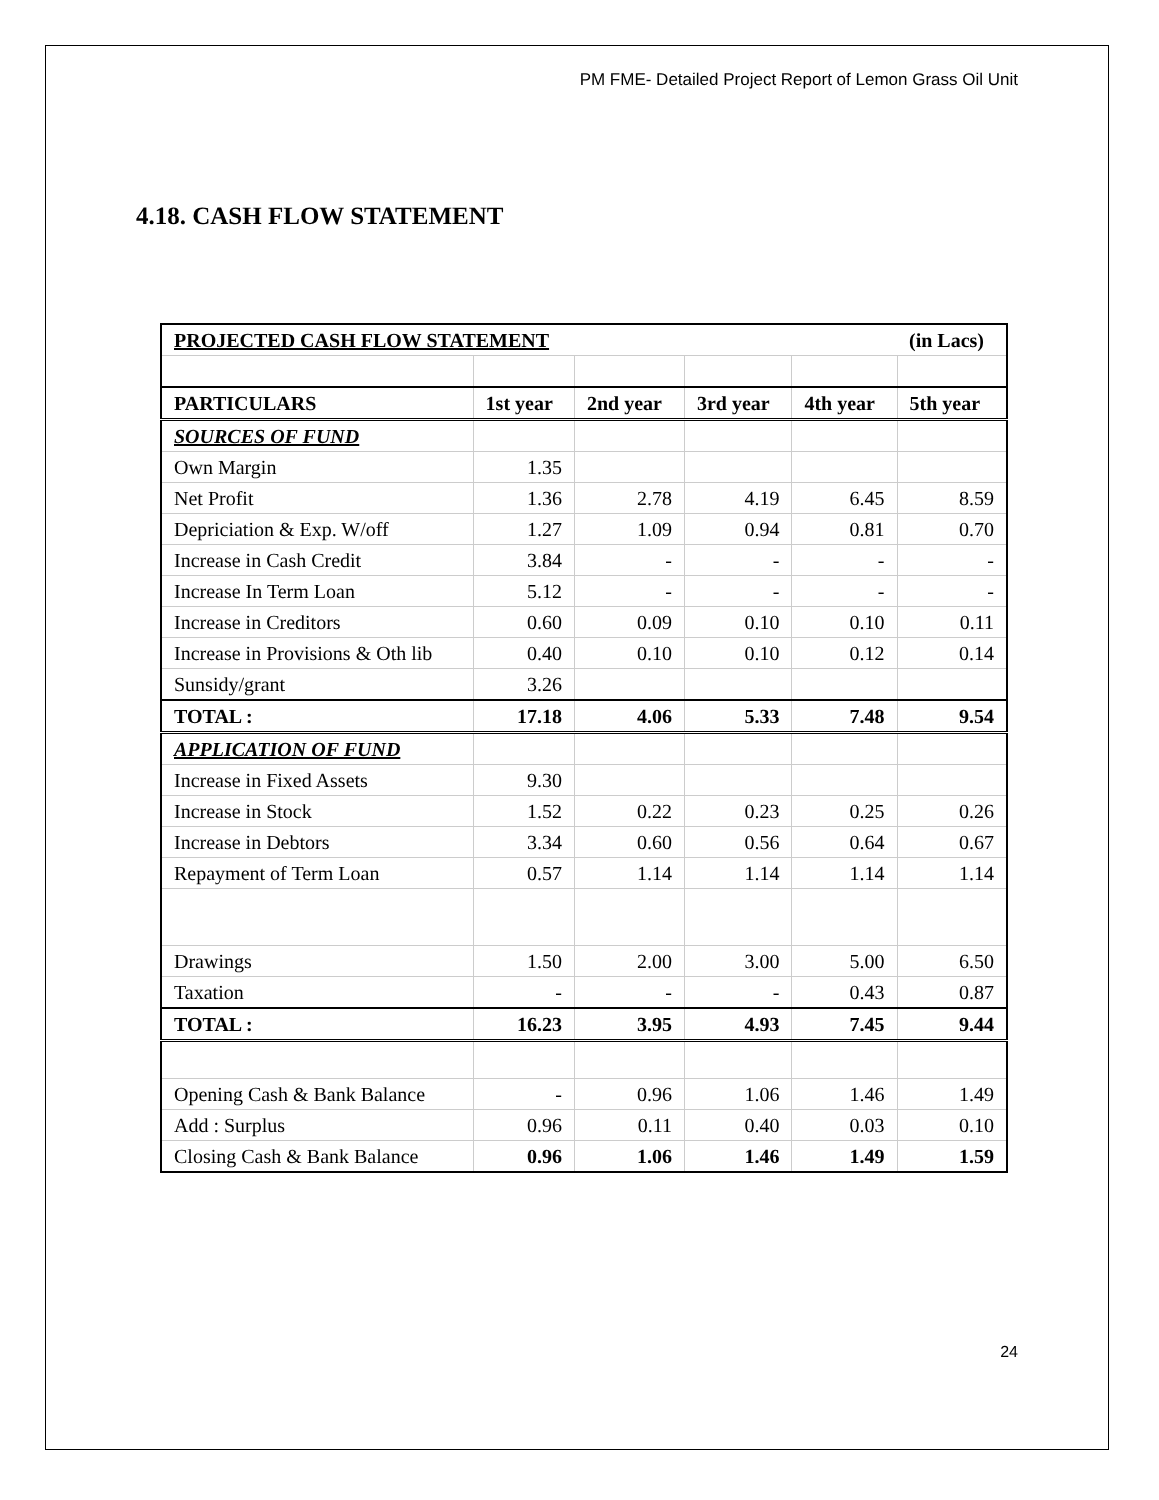PM FME- Detailed Project Report of Lemon Grass Oil Unit
4.18. CASH FLOW STATEMENT
| PROJECTED CASH FLOW STATEMENT | | | | | (in Lacs) |
| PARTICULARS | 1st year | 2nd year | 3rd year | 4th year | 5th year |
| SOURCES OF FUND | | | | | |
| Own Margin | 1.35 | | | | |
| Net Profit | 1.36 | 2.78 | 4.19 | 6.45 | 8.59 |
| Depriciation & Exp. W/off | 1.27 | 1.09 | 0.94 | 0.81 | 0.70 |
| Increase in Cash Credit | 3.84 | - | - | - | - |
| Increase In Term Loan | 5.12 | - | - | - | - |
| Increase in Creditors | 0.60 | 0.09 | 0.10 | 0.10 | 0.11 |
| Increase in Provisions & Oth lib | 0.40 | 0.10 | 0.10 | 0.12 | 0.14 |
| Sunsidy/grant | 3.26 | | | | |
| TOTAL : | 17.18 | 4.06 | 5.33 | 7.48 | 9.54 |
| APPLICATION OF FUND | | | | | |
| Increase in Fixed Assets | 9.30 | | | | |
| Increase in Stock | 1.52 | 0.22 | 0.23 | 0.25 | 0.26 |
| Increase in Debtors | 3.34 | 0.60 | 0.56 | 0.64 | 0.67 |
| Repayment of Term Loan | 0.57 | 1.14 | 1.14 | 1.14 | 1.14 |
| Drawings | 1.50 | 2.00 | 3.00 | 5.00 | 6.50 |
| Taxation | - | - | - | 0.43 | 0.87 |
| TOTAL : | 16.23 | 3.95 | 4.93 | 7.45 | 9.44 |
| Opening Cash & Bank Balance | - | 0.96 | 1.06 | 1.46 | 1.49 |
| Add : Surplus | 0.96 | 0.11 | 0.40 | 0.03 | 0.10 |
| Closing Cash & Bank Balance | 0.96 | 1.06 | 1.46 | 1.49 | 1.59 |
24